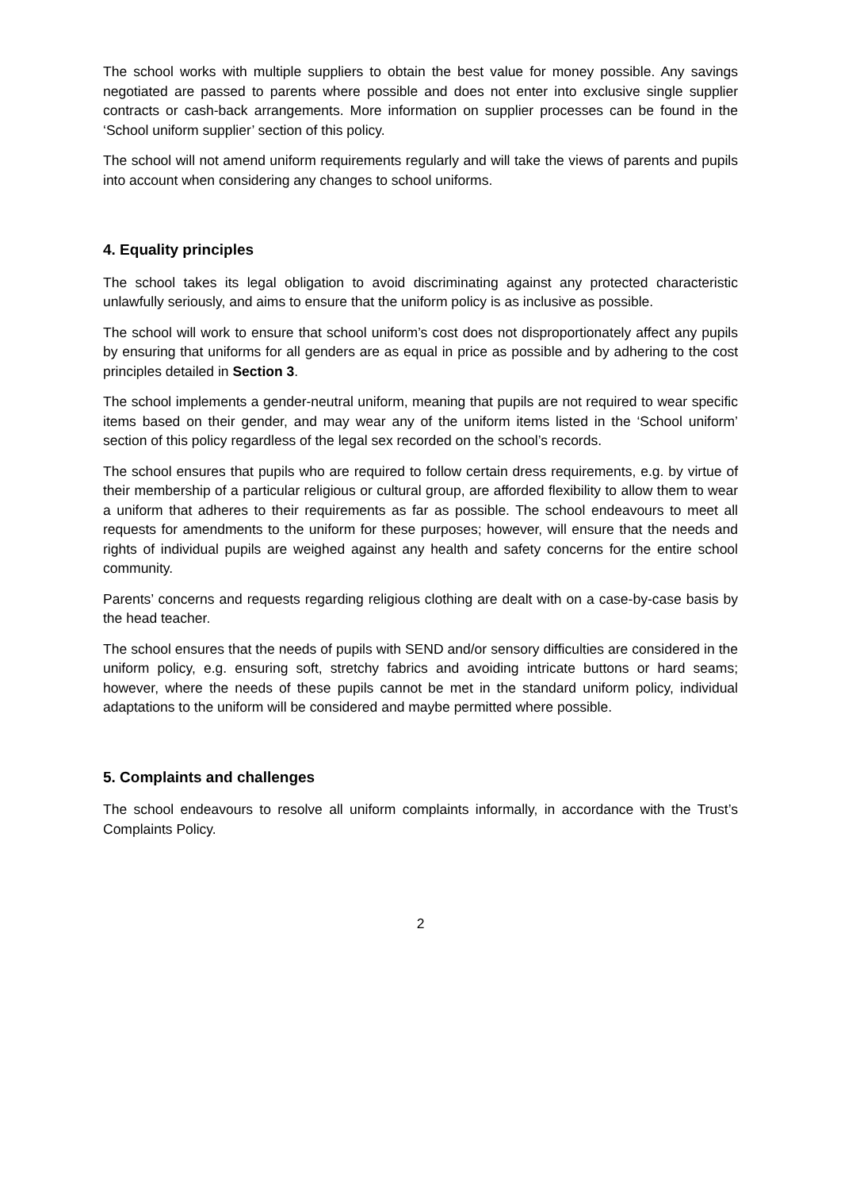The school works with multiple suppliers to obtain the best value for money possible. Any savings negotiated are passed to parents where possible and does not enter into exclusive single supplier contracts or cash-back arrangements. More information on supplier processes can be found in the ‘School uniform supplier’ section of this policy.
The school will not amend uniform requirements regularly and will take the views of parents and pupils into account when considering any changes to school uniforms.
4. Equality principles
The school takes its legal obligation to avoid discriminating against any protected characteristic unlawfully seriously, and aims to ensure that the uniform policy is as inclusive as possible.
The school will work to ensure that school uniform’s cost does not disproportionately affect any pupils by ensuring that uniforms for all genders are as equal in price as possible and by adhering to the cost principles detailed in Section 3.
The school implements a gender-neutral uniform, meaning that pupils are not required to wear specific items based on their gender, and may wear any of the uniform items listed in the ‘School uniform’ section of this policy regardless of the legal sex recorded on the school’s records.
The school ensures that pupils who are required to follow certain dress requirements, e.g. by virtue of their membership of a particular religious or cultural group, are afforded flexibility to allow them to wear a uniform that adheres to their requirements as far as possible. The school endeavours to meet all requests for amendments to the uniform for these purposes; however, will ensure that the needs and rights of individual pupils are weighed against any health and safety concerns for the entire school community.
Parents’ concerns and requests regarding religious clothing are dealt with on a case-by-case basis by the head teacher.
The school ensures that the needs of pupils with SEND and/or sensory difficulties are considered in the uniform policy, e.g. ensuring soft, stretchy fabrics and avoiding intricate buttons or hard seams; however, where the needs of these pupils cannot be met in the standard uniform policy, individual adaptations to the uniform will be considered and maybe permitted where possible.
5. Complaints and challenges
The school endeavours to resolve all uniform complaints informally, in accordance with the Trust’s Complaints Policy.
2